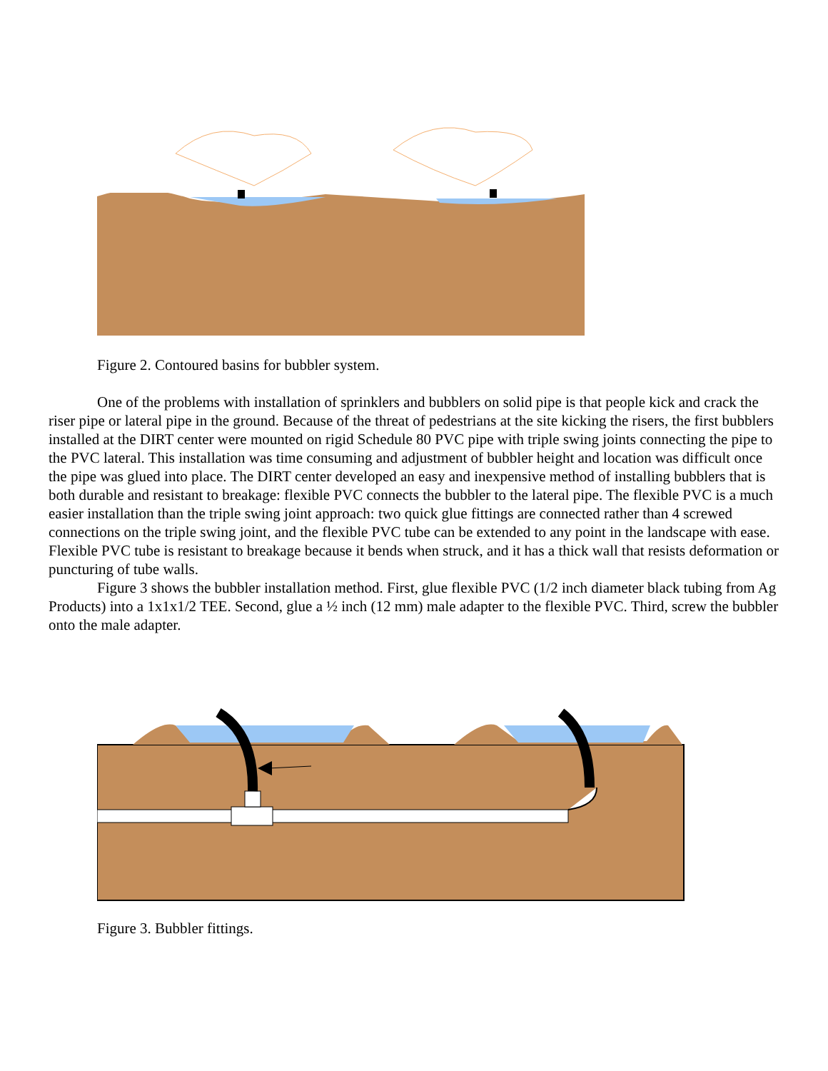Figure 2. Contoured basins for bubbler system.
One of the problems with installation of sprinklers and bubblers on solid pipe is that people kick and crack the riser pipe or lateral pipe in the ground. Because of the threat of pedestrians at the site kicking the risers, the first bubblers installed at the DIRT center were mounted on rigid Schedule 80 PVC pipe with triple swing joints connecting the pipe to the PVC lateral. This installation was time consuming and adjustment of bubbler height and location was difficult once the pipe was glued into place. The DIRT center developed an easy and inexpensive method of installing bubblers that is both durable and resistant to breakage: flexible PVC connects the bubbler to the lateral pipe. The flexible PVC is a much easier installation than the triple swing joint approach: two quick glue fittings are connected rather than 4 screwed connections on the triple swing joint, and the flexible PVC tube can be extended to any point in the landscape with ease. Flexible PVC tube is resistant to breakage because it bends when struck, and it has a thick wall that resists deformation or puncturing of tube walls.
Figure 3 shows the bubbler installation method. First, glue flexible PVC (1/2 inch diameter black tubing from Ag Products) into a 1x1x1/2 TEE. Second, glue a ½ inch (12 mm) male adapter to the flexible PVC. Third, screw the bubbler onto the male adapter.
Figure 3. Bubbler fittings.